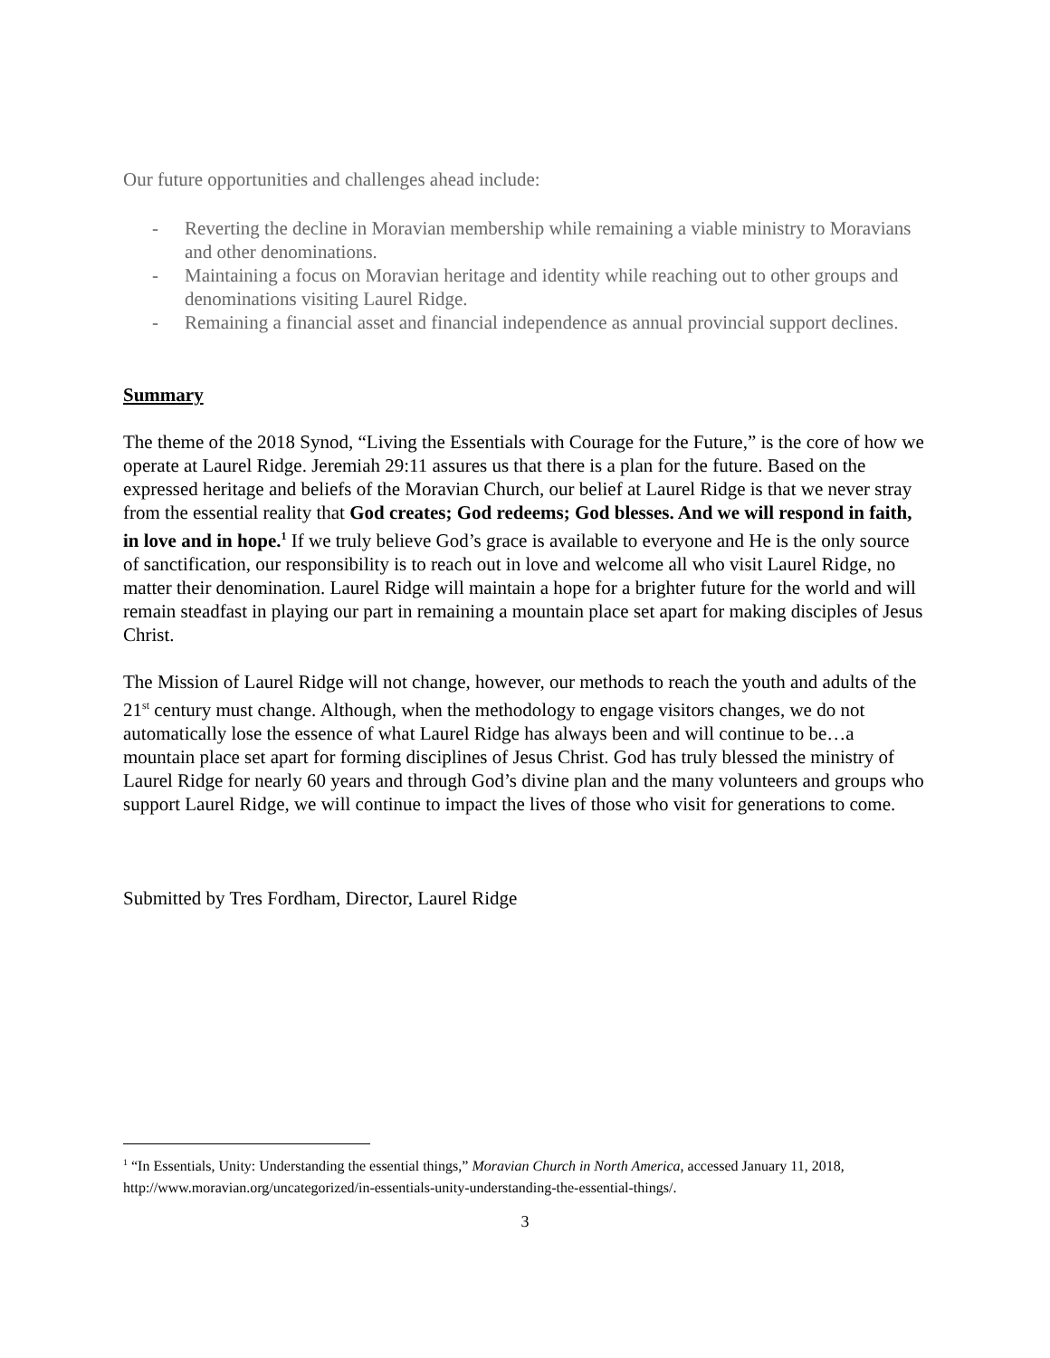Our future opportunities and challenges ahead include:
- Reverting the decline in Moravian membership while remaining a viable ministry to Moravians and other denominations.
- Maintaining a focus on Moravian heritage and identity while reaching out to other groups and denominations visiting Laurel Ridge.
- Remaining a financial asset and financial independence as annual provincial support declines.
Summary
The theme of the 2018 Synod, “Living the Essentials with Courage for the Future,” is the core of how we operate at Laurel Ridge. Jeremiah 29:11 assures us that there is a plan for the future. Based on the expressed heritage and beliefs of the Moravian Church, our belief at Laurel Ridge is that we never stray from the essential reality that God creates; God redeems; God blesses. And we will respond in faith, in love and in hope.<sup>1</sup> If we truly believe God’s grace is available to everyone and He is the only source of sanctification, our responsibility is to reach out in love and welcome all who visit Laurel Ridge, no matter their denomination. Laurel Ridge will maintain a hope for a brighter future for the world and will remain steadfast in playing our part in remaining a mountain place set apart for making disciples of Jesus Christ.
The Mission of Laurel Ridge will not change, however, our methods to reach the youth and adults of the 21<sup>st</sup> century must change. Although, when the methodology to engage visitors changes, we do not automatically lose the essence of what Laurel Ridge has always been and will continue to be…a mountain place set apart for forming disciplines of Jesus Christ. God has truly blessed the ministry of Laurel Ridge for nearly 60 years and through God’s divine plan and the many volunteers and groups who support Laurel Ridge, we will continue to impact the lives of those who visit for generations to come.
Submitted by Tres Fordham, Director, Laurel Ridge
<sup>1</sup> “In Essentials, Unity: Understanding the essential things,” Moravian Church in North America, accessed January 11, 2018, http://www.moravian.org/uncategorized/in-essentials-unity-understanding-the-essential-things/.
3